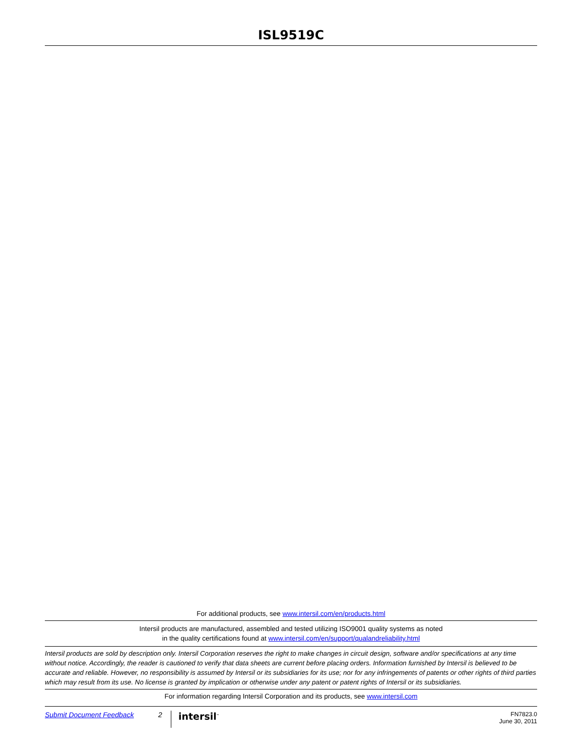ISL9519C
For additional products, see www.intersil.com/en/products.html
Intersil products are manufactured, assembled and tested utilizing ISO9001 quality systems as noted
in the quality certifications found at www.intersil.com/en/support/qualandreliability.html
Intersil products are sold by description only. Intersil Corporation reserves the right to make changes in circuit design, software and/or specifications at any time without notice. Accordingly, the reader is cautioned to verify that data sheets are current before placing orders. Information furnished by Intersil is believed to be accurate and reliable. However, no responsibility is assumed by Intersil or its subsidiaries for its use; nor for any infringements of patents or other rights of third parties which may result from its use. No license is granted by implication or otherwise under any patent or patent rights of Intersil or its subsidiaries.
For information regarding Intersil Corporation and its products, see www.intersil.com
Submit Document Feedback 2 intersil<sup>™</sup> FN7823.0
June 30, 2011